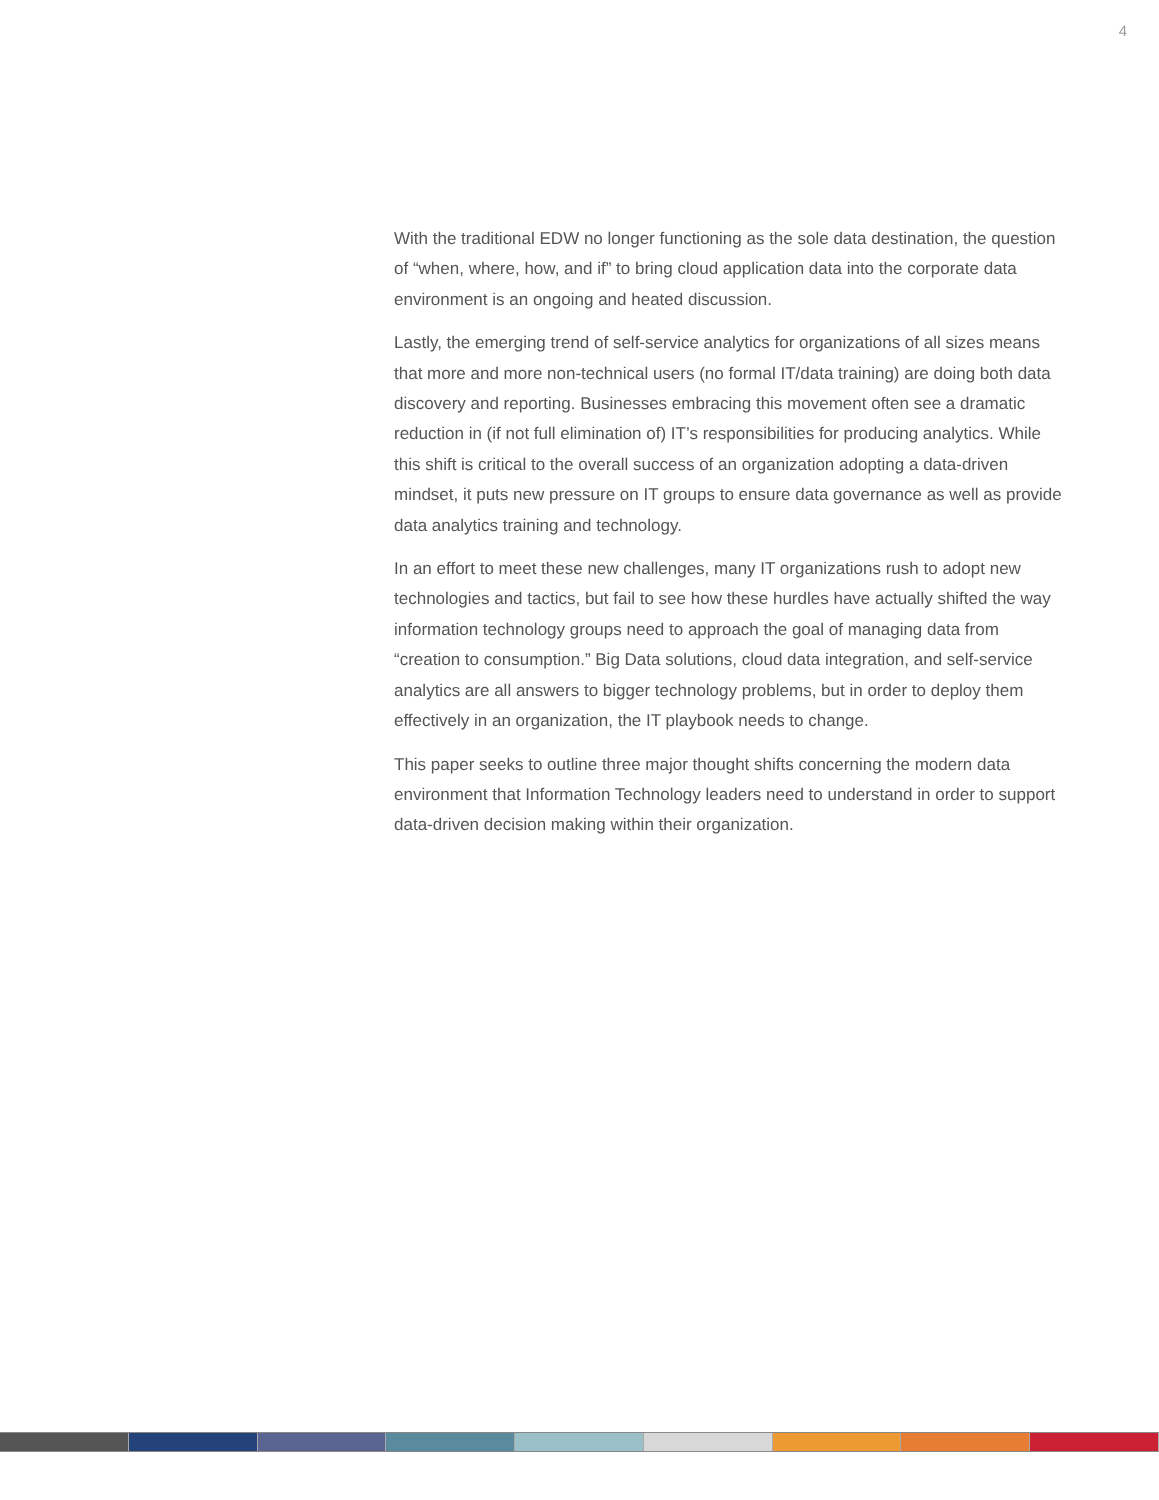4
With the traditional EDW no longer functioning as the sole data destination, the question of “when, where, how, and if” to bring cloud application data into the corporate data environment is an ongoing and heated discussion.
Lastly, the emerging trend of self-service analytics for organizations of all sizes means that more and more non-technical users (no formal IT/data training) are doing both data discovery and reporting. Businesses embracing this movement often see a dramatic reduction in (if not full elimination of) IT’s responsibilities for producing analytics. While this shift is critical to the overall success of an organization adopting a data-driven mindset, it puts new pressure on IT groups to ensure data governance as well as provide data analytics training and technology.
In an effort to meet these new challenges, many IT organizations rush to adopt new technologies and tactics, but fail to see how these hurdles have actually shifted the way information technology groups need to approach the goal of managing data from “creation to consumption.” Big Data solutions, cloud data integration, and self-service analytics are all answers to bigger technology problems, but in order to deploy them effectively in an organization, the IT playbook needs to change.
This paper seeks to outline three major thought shifts concerning the modern data environment that Information Technology leaders need to understand in order to support data-driven decision making within their organization.